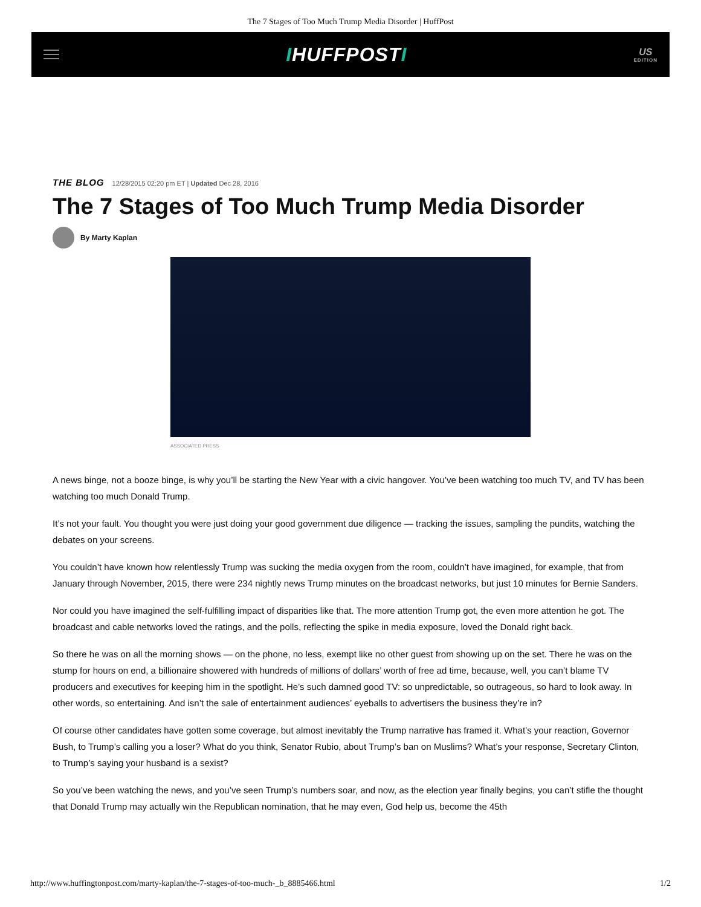The 7 Stages of Too Much Trump Media Disorder | HuffPost
IHUFFPOSTI
US
EDITION
THE BLOG 12/28/2015 02:20 pm ET | Updated Dec 28, 2016
The 7 Stages of Too Much Trump Media Disorder
By Marty Kaplan
ASSOCIATED PRESS
A news binge, not a booze binge, is why you’ll be starting the New Year with a civic hangover. You’ve been watching too much TV, and TV has been watching too much Donald Trump.
It’s not your fault. You thought you were just doing your good government due diligence — tracking the issues, sampling the pundits, watching the debates on your screens.
You couldn’t have known how relentlessly Trump was sucking the media oxygen from the room, couldn’t have imagined, for example, that from January through November, 2015, there were 234 nightly news Trump minutes on the broadcast networks, but just 10 minutes for Bernie Sanders.
Nor could you have imagined the self-fulfilling impact of disparities like that. The more attention Trump got, the even more attention he got. The broadcast and cable networks loved the ratings, and the polls, reflecting the spike in media exposure, loved the Donald right back.
So there he was on all the morning shows — on the phone, no less, exempt like no other guest from showing up on the set. There he was on the stump for hours on end, a billionaire showered with hundreds of millions of dollars’ worth of free ad time, because, well, you can’t blame TV producers and executives for keeping him in the spotlight. He’s such damned good TV: so unpredictable, so outrageous, so hard to look away. In other words, so entertaining. And isn’t the sale of entertainment audiences’ eyeballs to advertisers the business they’re in?
Of course other candidates have gotten some coverage, but almost inevitably the Trump narrative has framed it. What’s your reaction, Governor Bush, to Trump’s calling you a loser? What do you think, Senator Rubio, about Trump’s ban on Muslims? What’s your response, Secretary Clinton, to Trump’s saying your husband is a sexist?
So you’ve been watching the news, and you’ve seen Trump’s numbers soar, and now, as the election year finally begins, you can’t stifle the thought that Donald Trump may actually win the Republican nomination, that he may even, God help us, become the 45th
http://www.huffingtonpost.com/marty-kaplan/the-7-stages-of-too-much-_b_8885466.html 1/2